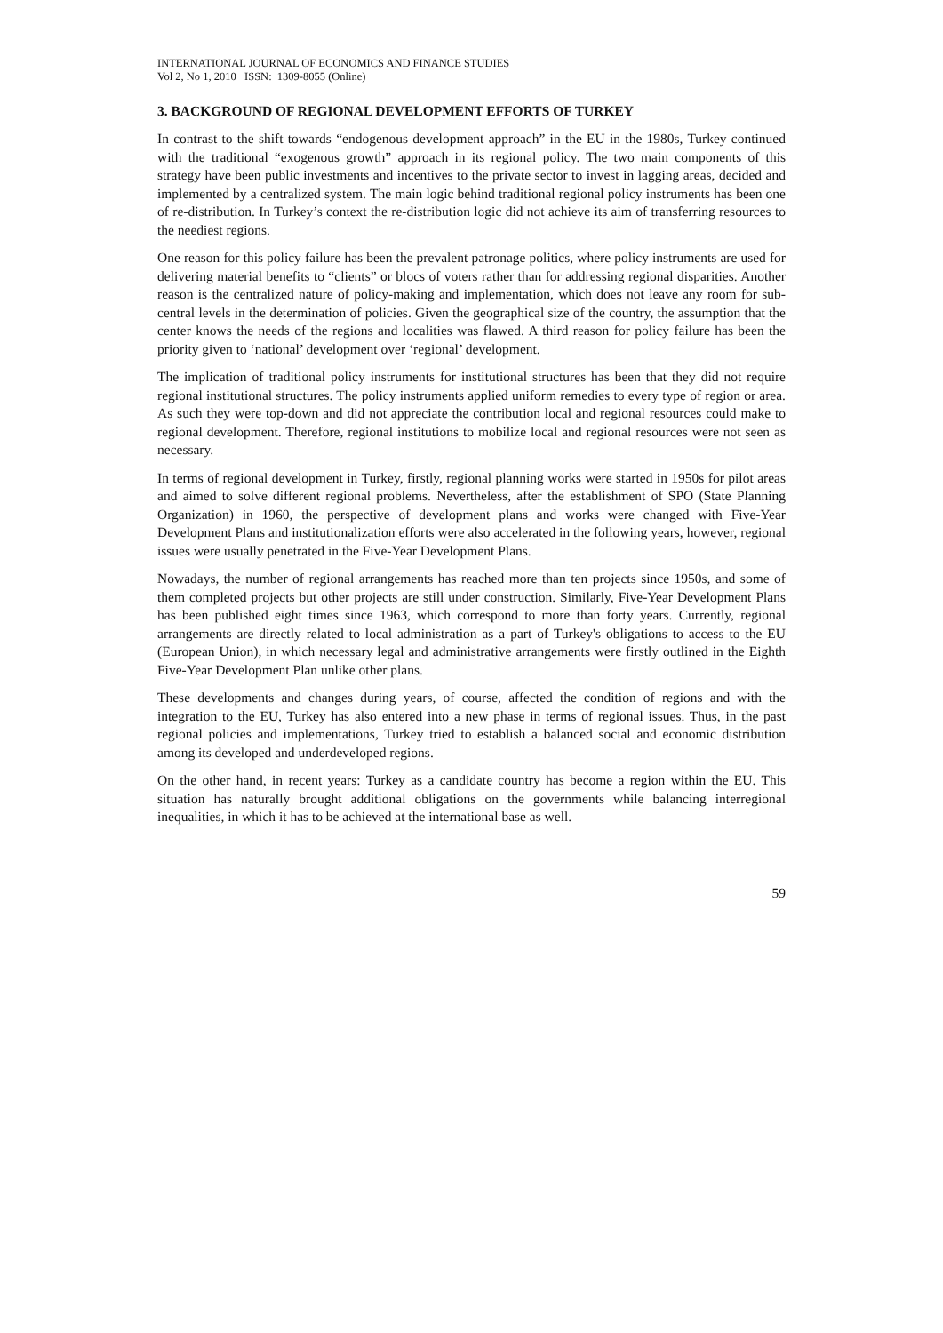INTERNATIONAL JOURNAL OF ECONOMICS AND FINANCE STUDIES
Vol 2, No 1, 2010 ISSN: 1309-8055 (Online)
3. BACKGROUND OF REGIONAL DEVELOPMENT EFFORTS OF TURKEY
In contrast to the shift towards “endogenous development approach” in the EU in the 1980s, Turkey continued with the traditional “exogenous growth” approach in its regional policy. The two main components of this strategy have been public investments and incentives to the private sector to invest in lagging areas, decided and implemented by a centralized system. The main logic behind traditional regional policy instruments has been one of re-distribution. In Turkey’s context the re-distribution logic did not achieve its aim of transferring resources to the neediest regions.
One reason for this policy failure has been the prevalent patronage politics, where policy instruments are used for delivering material benefits to “clients” or blocs of voters rather than for addressing regional disparities. Another reason is the centralized nature of policy-making and implementation, which does not leave any room for sub-central levels in the determination of policies. Given the geographical size of the country, the assumption that the center knows the needs of the regions and localities was flawed. A third reason for policy failure has been the priority given to ‘national’ development over ‘regional’ development.
The implication of traditional policy instruments for institutional structures has been that they did not require regional institutional structures. The policy instruments applied uniform remedies to every type of region or area. As such they were top-down and did not appreciate the contribution local and regional resources could make to regional development. Therefore, regional institutions to mobilize local and regional resources were not seen as necessary.
In terms of regional development in Turkey, firstly, regional planning works were started in 1950s for pilot areas and aimed to solve different regional problems. Nevertheless, after the establishment of SPO (State Planning Organization) in 1960, the perspective of development plans and works were changed with Five-Year Development Plans and institutionalization efforts were also accelerated in the following years, however, regional issues were usually penetrated in the Five-Year Development Plans.
Nowadays, the number of regional arrangements has reached more than ten projects since 1950s, and some of them completed projects but other projects are still under construction. Similarly, Five-Year Development Plans has been published eight times since 1963, which correspond to more than forty years. Currently, regional arrangements are directly related to local administration as a part of Turkey's obligations to access to the EU (European Union), in which necessary legal and administrative arrangements were firstly outlined in the Eighth Five-Year Development Plan unlike other plans.
These developments and changes during years, of course, affected the condition of regions and with the integration to the EU, Turkey has also entered into a new phase in terms of regional issues. Thus, in the past regional policies and implementations, Turkey tried to establish a balanced social and economic distribution among its developed and underdeveloped regions.
On the other hand, in recent years: Turkey as a candidate country has become a region within the EU. This situation has naturally brought additional obligations on the governments while balancing interregional inequalities, in which it has to be achieved at the international base as well.
59